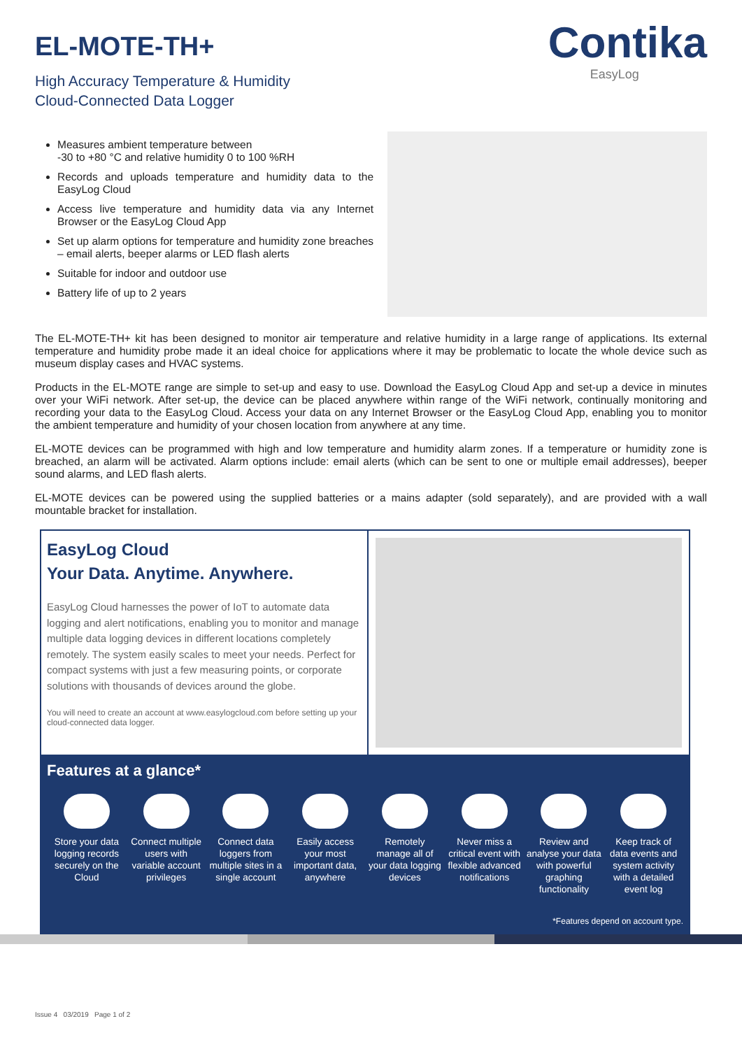EL-MOTE-TH+
High Accuracy Temperature & Humidity
Cloud-Connected Data Logger
Contika
EasyLog
Measures ambient temperature between
-30 to +80 °C and relative humidity 0 to 100 %RH
Records and uploads temperature and humidity data to the EasyLog Cloud
Access live temperature and humidity data via any Internet Browser or the EasyLog Cloud App
Set up alarm options for temperature and humidity zone breaches – email alerts, beeper alarms or LED flash alerts
Suitable for indoor and outdoor use
Battery life of up to 2 years
The EL-MOTE-TH+ kit has been designed to monitor air temperature and relative humidity in a large range of applications. Its external temperature and humidity probe made it an ideal choice for applications where it may be problematic to locate the whole device such as museum display cases and HVAC systems.
Products in the EL-MOTE range are simple to set-up and easy to use. Download the EasyLog Cloud App and set-up a device in minutes over your WiFi network. After set-up, the device can be placed anywhere within range of the WiFi network, continually monitoring and recording your data to the EasyLog Cloud. Access your data on any Internet Browser or the EasyLog Cloud App, enabling you to monitor the ambient temperature and humidity of your chosen location from anywhere at any time.
EL-MOTE devices can be programmed with high and low temperature and humidity alarm zones. If a temperature or humidity zone is breached, an alarm will be activated. Alarm options include: email alerts (which can be sent to one or multiple email addresses), beeper sound alarms, and LED flash alerts.
EL-MOTE devices can be powered using the supplied batteries or a mains adapter (sold separately), and are provided with a wall mountable bracket for installation.
EasyLog Cloud
Your Data. Anytime. Anywhere.
EasyLog Cloud harnesses the power of IoT to automate data logging and alert notifications, enabling you to monitor and manage multiple data logging devices in different locations completely remotely. The system easily scales to meet your needs. Perfect for compact systems with just a few measuring points, or corporate solutions with thousands of devices around the globe.
You will need to create an account at www.easylogcloud.com before setting up your cloud-connected data logger.
Features at a glance*
Store your data logging records securely on the Cloud
Connect multiple users with variable account privileges
Connect data loggers from multiple sites in a single account
Easily access your most important data, anywhere
Remotely manage all of your data logging devices
Never miss a critical event with flexible advanced notifications
Review and analyse your data with powerful graphing functionality
Keep track of data events and system activity with a detailed event log
*Features depend on account type.
Issue 4 03/2019 Page 1 of 2